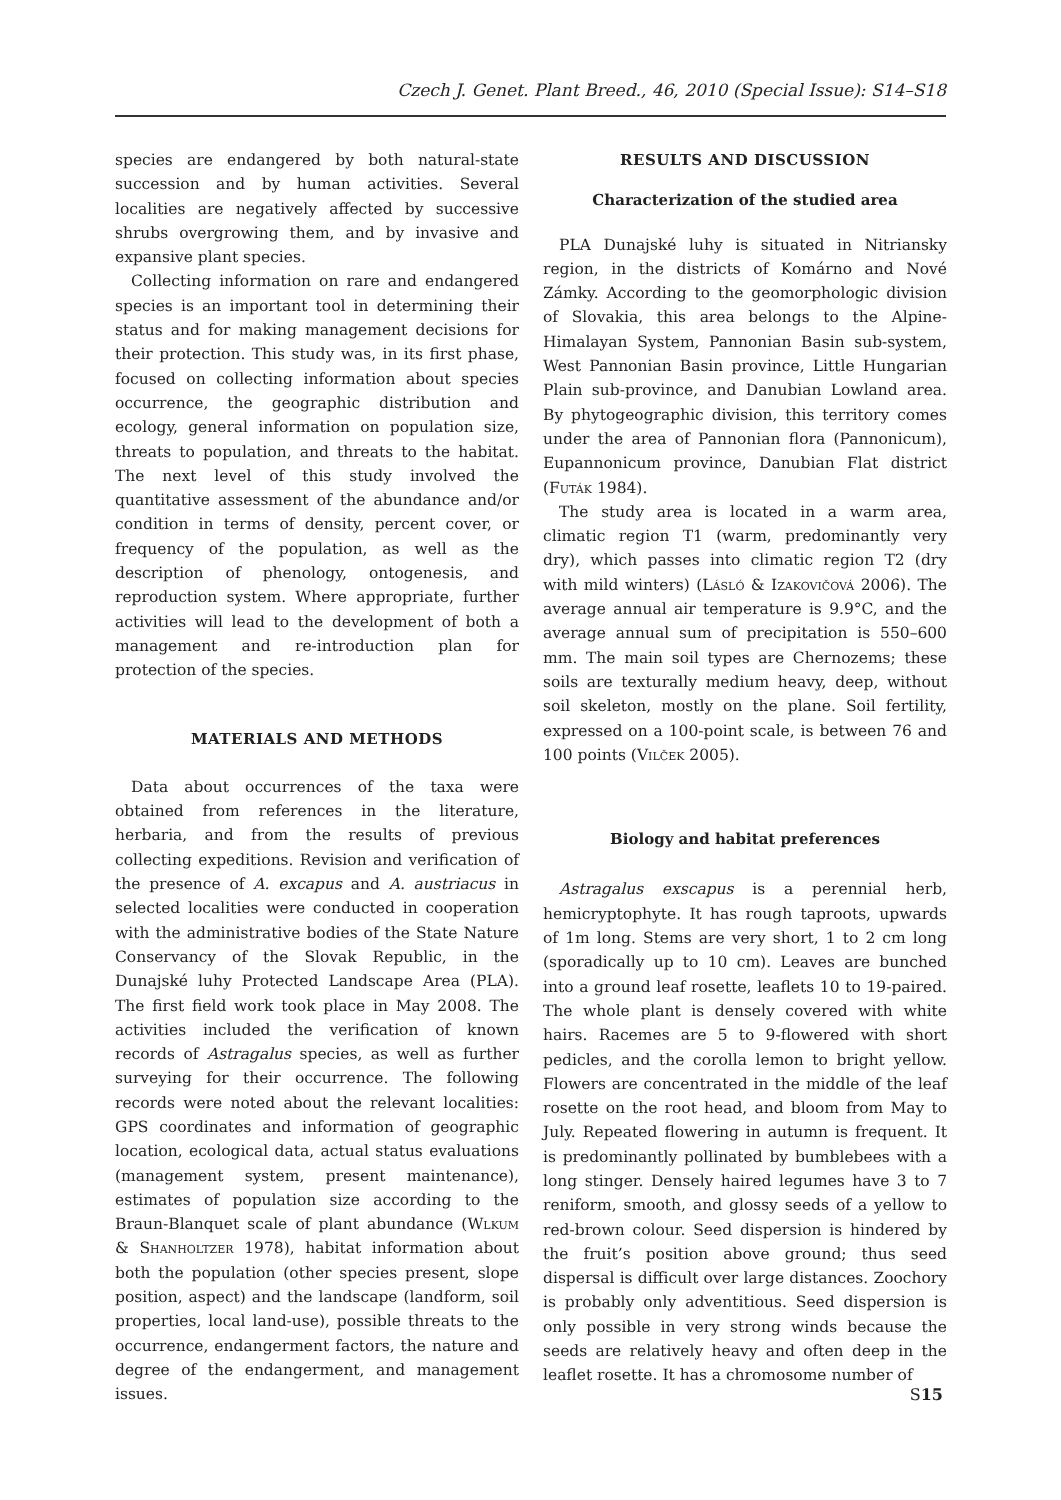Czech J. Genet. Plant Breed., 46, 2010 (Special Issue): S14–S18
species are endangered by both natural-state succession and by human activities. Several localities are negatively affected by successive shrubs overgrowing them, and by invasive and expansive plant species.
Collecting information on rare and endangered species is an important tool in determining their status and for making management decisions for their protection. This study was, in its first phase, focused on collecting information about species occurrence, the geographic distribution and ecology, general information on population size, threats to population, and threats to the habitat. The next level of this study involved the quantitative assessment of the abundance and/or condition in terms of density, percent cover, or frequency of the population, as well as the description of phenology, ontogenesis, and reproduction system. Where appropriate, further activities will lead to the development of both a management and re-introduction plan for protection of the species.
MATERIALS AND METHODS
Data about occurrences of the taxa were obtained from references in the literature, herbaria, and from the results of previous collecting expeditions. Revision and verification of the presence of A. excapus and A. austriacus in selected localities were conducted in cooperation with the administrative bodies of the State Nature Conservancy of the Slovak Republic, in the Dunajské luhy Protected Landscape Area (PLA). The first field work took place in May 2008. The activities included the verification of known records of Astragalus species, as well as further surveying for their occurrence. The following records were noted about the relevant localities: GPS coordinates and information of geographic location, ecological data, actual status evaluations (management system, present maintenance), estimates of population size according to the Braun-Blanquet scale of plant abundance (Wlkum & Shanholtzer 1978), habitat information about both the population (other species present, slope position, aspect) and the landscape (landform, soil properties, local land-use), possible threats to the occurrence, endangerment factors, the nature and degree of the endangerment, and management issues.
RESULTS AND DISCUSSION
Characterization of the studied area
PLA Dunajské luhy is situated in Nitriansky region, in the districts of Komárno and Nové Zámky. According to the geomorphologic division of Slovakia, this area belongs to the Alpine-Himalayan System, Pannonian Basin sub-system, West Pannonian Basin province, Little Hungarian Plain sub-province, and Danubian Lowland area. By phytogeographic division, this territory comes under the area of Pannonian flora (Pannonicum), Eupannonicum province, Danubian Flat district (Futák 1984).
The study area is located in a warm area, climatic region T1 (warm, predominantly very dry), which passes into climatic region T2 (dry with mild winters) (Lásló & Izakovičová 2006). The average annual air temperature is 9.9°C, and the average annual sum of precipitation is 550–600 mm. The main soil types are Chernozems; these soils are texturally medium heavy, deep, without soil skeleton, mostly on the plane. Soil fertility, expressed on a 100-point scale, is between 76 and 100 points (Vilček 2005).
Biology and habitat preferences
Astragalus exscapus is a perennial herb, hemicryptophyte. It has rough taproots, upwards of 1m long. Stems are very short, 1 to 2 cm long (sporadically up to 10 cm). Leaves are bunched into a ground leaf rosette, leaflets 10 to 19-paired. The whole plant is densely covered with white hairs. Racemes are 5 to 9-flowered with short pedicles, and the corolla lemon to bright yellow. Flowers are concentrated in the middle of the leaf rosette on the root head, and bloom from May to July. Repeated flowering in autumn is frequent. It is predominantly pollinated by bumblebees with a long stinger. Densely haired legumes have 3 to 7 reniform, smooth, and glossy seeds of a yellow to red-brown colour. Seed dispersion is hindered by the fruit’s position above ground; thus seed dispersal is difficult over large distances. Zoochory is probably only adventitious. Seed dispersion is only possible in very strong winds because the seeds are relatively heavy and often deep in the leaflet rosette. It has a chromosome number of
S15